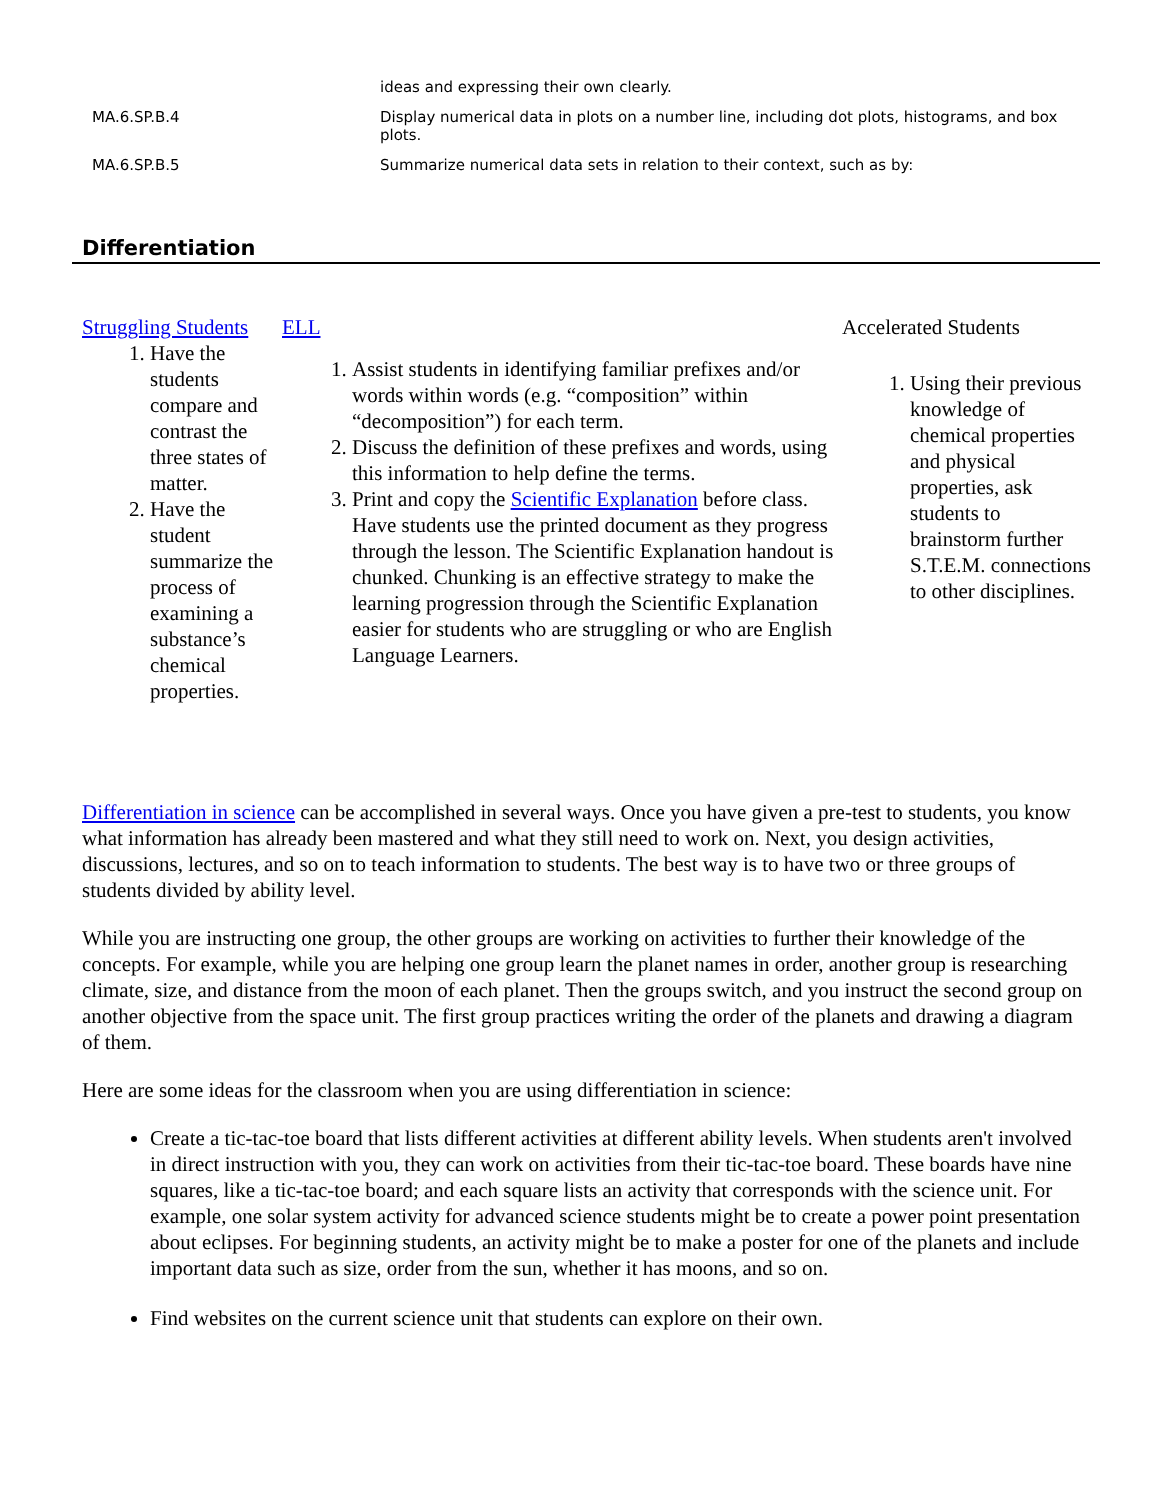| | ideas and expressing their own clearly. |
| MA.6.SP.B.4 | Display numerical data in plots on a number line, including dot plots, histograms, and box plots. |
| MA.6.SP.B.5 | Summarize numerical data sets in relation to their context, such as by: |
Differentiation
Struggling Students
1. Have the students compare and contrast the three states of matter.
2. Have the student summarize the process of examining a substance’s chemical properties.
ELL
1. Assist students in identifying familiar prefixes and/or words within words (e.g. “composition” within “decomposition”) for each term.
2. Discuss the definition of these prefixes and words, using this information to help define the terms.
3. Print and copy the Scientific Explanation before class. Have students use the printed document as they progress through the lesson. The Scientific Explanation handout is chunked. Chunking is an effective strategy to make the learning progression through the Scientific Explanation easier for students who are struggling or who are English Language Learners.
Accelerated Students
1. Using their previous knowledge of chemical properties and physical properties, ask students to brainstorm further S.T.E.M. connections to other disciplines.
Differentiation in science can be accomplished in several ways. Once you have given a pre-test to students, you know what information has already been mastered and what they still need to work on. Next, you design activities, discussions, lectures, and so on to teach information to students. The best way is to have two or three groups of students divided by ability level.
While you are instructing one group, the other groups are working on activities to further their knowledge of the concepts. For example, while you are helping one group learn the planet names in order, another group is researching climate, size, and distance from the moon of each planet. Then the groups switch, and you instruct the second group on another objective from the space unit. The first group practices writing the order of the planets and drawing a diagram of them.
Here are some ideas for the classroom when you are using differentiation in science:
Create a tic-tac-toe board that lists different activities at different ability levels. When students aren't involved in direct instruction with you, they can work on activities from their tic-tac-toe board. These boards have nine squares, like a tic-tac-toe board; and each square lists an activity that corresponds with the science unit. For example, one solar system activity for advanced science students might be to create a power point presentation about eclipses. For beginning students, an activity might be to make a poster for one of the planets and include important data such as size, order from the sun, whether it has moons, and so on.
Find websites on the current science unit that students can explore on their own.